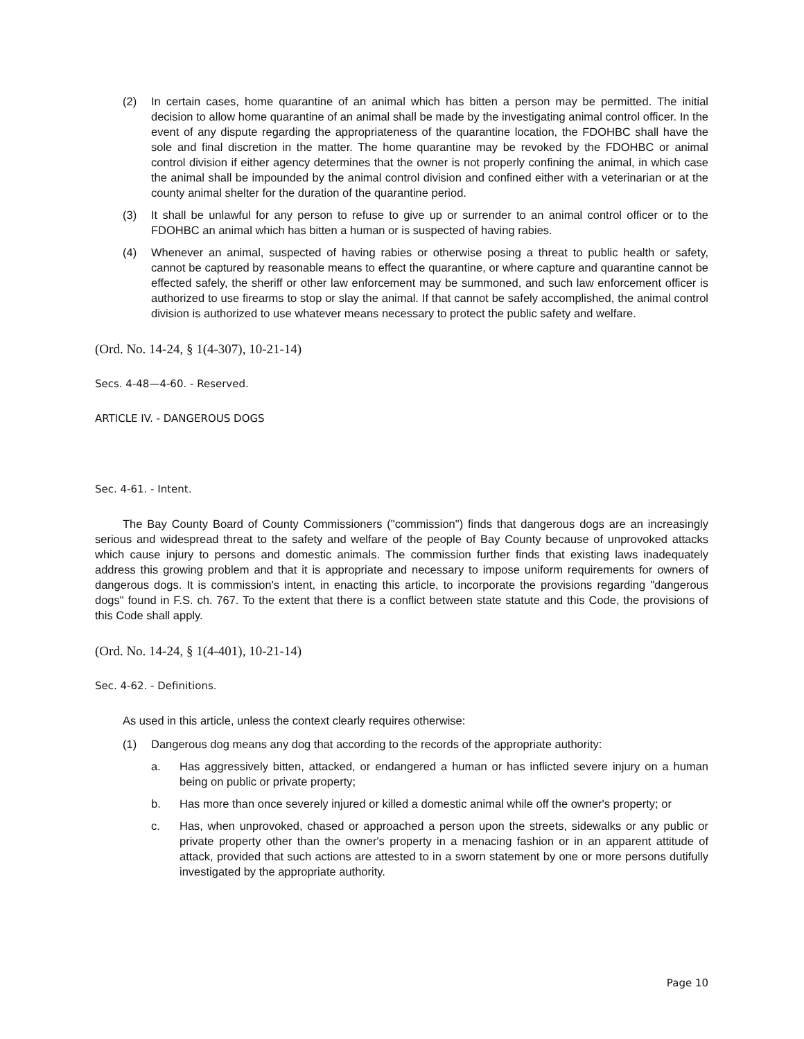(2) In certain cases, home quarantine of an animal which has bitten a person may be permitted. The initial decision to allow home quarantine of an animal shall be made by the investigating animal control officer. In the event of any dispute regarding the appropriateness of the quarantine location, the FDOHBC shall have the sole and final discretion in the matter. The home quarantine may be revoked by the FDOHBC or animal control division if either agency determines that the owner is not properly confining the animal, in which case the animal shall be impounded by the animal control division and confined either with a veterinarian or at the county animal shelter for the duration of the quarantine period.
(3) It shall be unlawful for any person to refuse to give up or surrender to an animal control officer or to the FDOHBC an animal which has bitten a human or is suspected of having rabies.
(4) Whenever an animal, suspected of having rabies or otherwise posing a threat to public health or safety, cannot be captured by reasonable means to effect the quarantine, or where capture and quarantine cannot be effected safely, the sheriff or other law enforcement may be summoned, and such law enforcement officer is authorized to use firearms to stop or slay the animal. If that cannot be safely accomplished, the animal control division is authorized to use whatever means necessary to protect the public safety and welfare.
(Ord. No. 14-24, § 1(4-307), 10-21-14)
Secs. 4-48—4-60. - Reserved.
ARTICLE IV. - DANGEROUS DOGS
Sec. 4-61. - Intent.
The Bay County Board of County Commissioners ("commission") finds that dangerous dogs are an increasingly serious and widespread threat to the safety and welfare of the people of Bay County because of unprovoked attacks which cause injury to persons and domestic animals. The commission further finds that existing laws inadequately address this growing problem and that it is appropriate and necessary to impose uniform requirements for owners of dangerous dogs. It is commission's intent, in enacting this article, to incorporate the provisions regarding "dangerous dogs" found in F.S. ch. 767. To the extent that there is a conflict between state statute and this Code, the provisions of this Code shall apply.
(Ord. No. 14-24, § 1(4-401), 10-21-14)
Sec. 4-62. - Definitions.
As used in this article, unless the context clearly requires otherwise:
(1) Dangerous dog means any dog that according to the records of the appropriate authority:
a. Has aggressively bitten, attacked, or endangered a human or has inflicted severe injury on a human being on public or private property;
b. Has more than once severely injured or killed a domestic animal while off the owner's property; or
c. Has, when unprovoked, chased or approached a person upon the streets, sidewalks or any public or private property other than the owner's property in a menacing fashion or in an apparent attitude of attack, provided that such actions are attested to in a sworn statement by one or more persons dutifully investigated by the appropriate authority.
Page 10